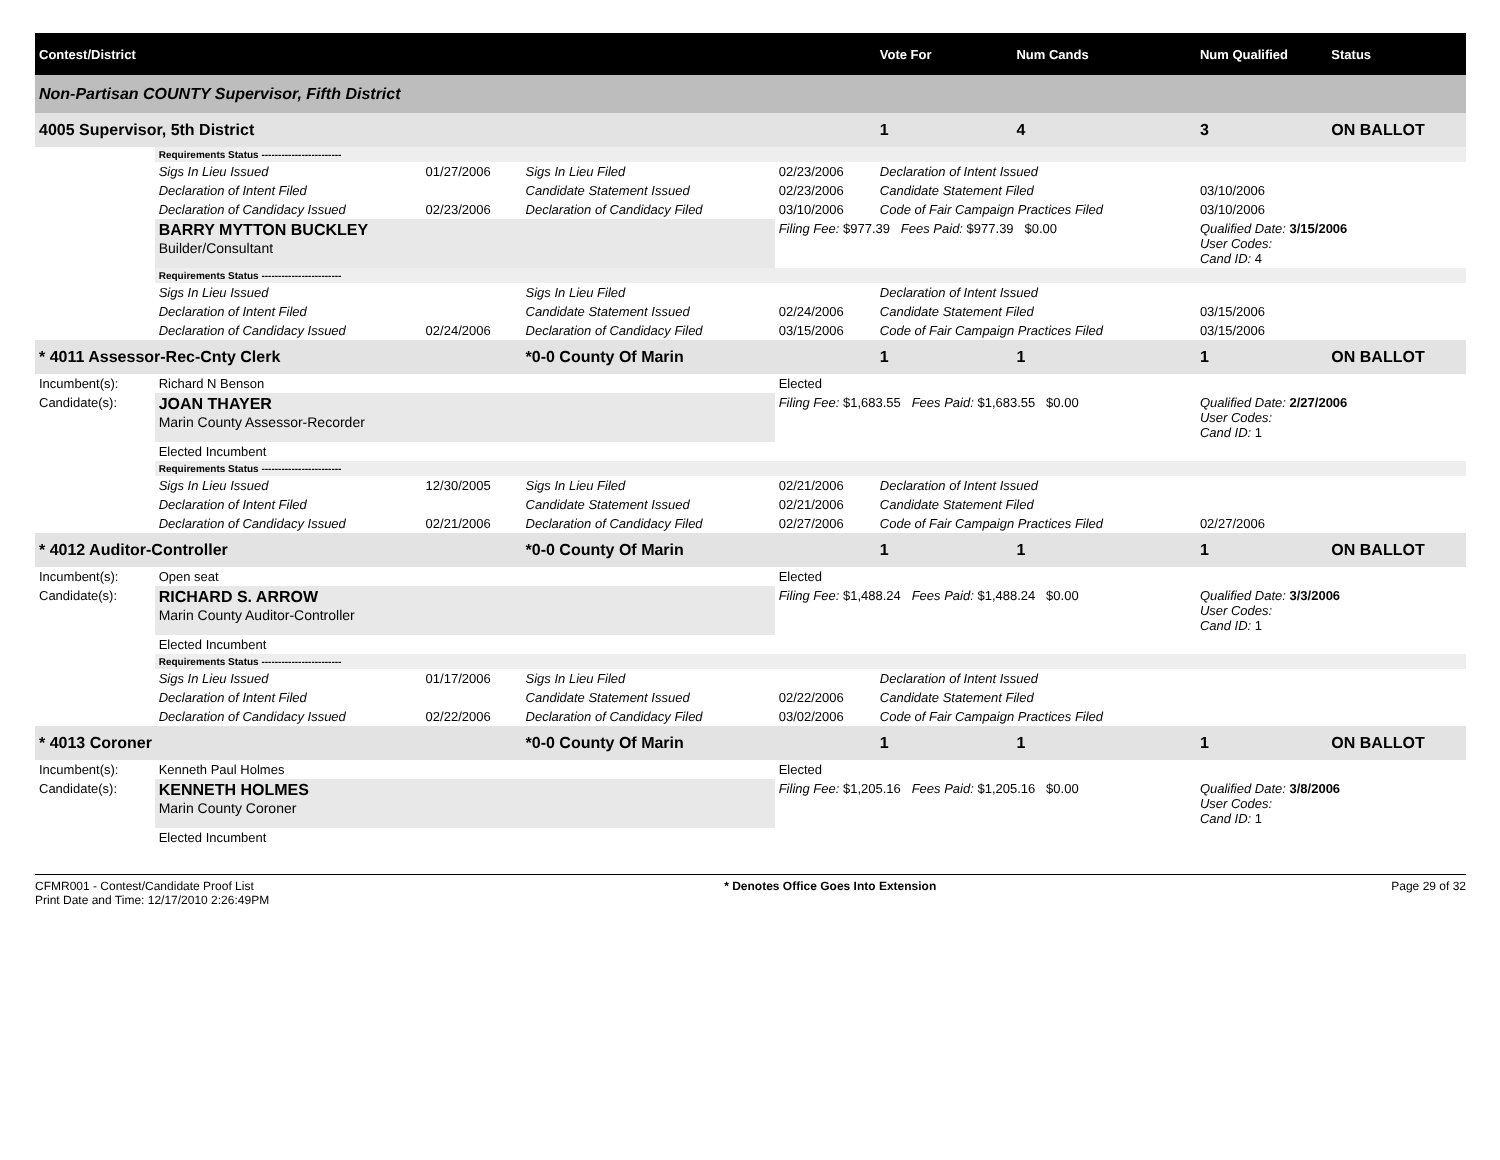| Contest/District | | | | | | Vote For | Num Cands | Num Qualified | Status |
| Non-Partisan COUNTY Supervisor, Fifth District | | | | | | | | | |
| 4005 Supervisor, 5th District | | | | | | 1 | 4 | 3 | ON BALLOT |
| | Requirements Status ------------------------ | | | | | | | | |
| | Sigs In Lieu Issued | 01/27/2006 | Sigs In Lieu Filed | 02/23/2006 | Declaration of Intent Issued | | | | |
| | Declaration of Intent Filed | | Candidate Statement Issued | 02/23/2006 | Candidate Statement Filed | | | 03/10/2006 | |
| | Declaration of Candidacy Issued | 02/23/2006 | Declaration of Candidacy Filed | 03/10/2006 | Code of Fair Campaign Practices Filed | | | 03/10/2006 | |
| | BARRY MYTTON BUCKLEY Builder/Consultant | | | Filing Fee: $977.39 Fees Paid: $977.39 $0.00 | | | | Qualified Date: 3/15/2006 User Codes: Cand ID: 4 | |
| | Requirements Status ------------------------ | | | | | | | | |
| | Sigs In Lieu Issued | | Sigs In Lieu Filed | | Declaration of Intent Issued | | | | |
| | Declaration of Intent Filed | | Candidate Statement Issued | 02/24/2006 | Candidate Statement Filed | | | 03/15/2006 | |
| | Declaration of Candidacy Issued | 02/24/2006 | Declaration of Candidacy Filed | 03/15/2006 | Code of Fair Campaign Practices Filed | | | 03/15/2006 | |
| * 4011 Assessor-Rec-Cnty Clerk | | | *0-0 County Of Marin | | | 1 | 1 | 1 | ON BALLOT |
| Incumbent(s): | Richard N Benson | | | Elected | | | | | |
| Candidate(s): | JOAN THAYER Marin County Assessor-Recorder | | | Filing Fee: $1,683.55 Fees Paid: $1,683.55 $0.00 | | | | Qualified Date: 2/27/2006 User Codes: Cand ID: 1 | |
| | Elected Incumbent | | | | | | | | |
| | Requirements Status ------------------------ | | | | | | | | |
| | Sigs In Lieu Issued | 12/30/2005 | Sigs In Lieu Filed | 02/21/2006 | Declaration of Intent Issued | | | | |
| | Declaration of Intent Filed | | Candidate Statement Issued | 02/21/2006 | Candidate Statement Filed | | | | |
| | Declaration of Candidacy Issued | 02/21/2006 | Declaration of Candidacy Filed | 02/27/2006 | Code of Fair Campaign Practices Filed | | | 02/27/2006 | |
| * 4012 Auditor-Controller | | | *0-0 County Of Marin | | | 1 | 1 | 1 | ON BALLOT |
| Incumbent(s): | Open seat | | | Elected | | | | | |
| Candidate(s): | RICHARD S. ARROW Marin County Auditor-Controller | | | Filing Fee: $1,488.24 Fees Paid: $1,488.24 $0.00 | | | | Qualified Date: 3/3/2006 User Codes: Cand ID: 1 | |
| | Elected Incumbent | | | | | | | | |
| | Requirements Status ------------------------ | | | | | | | | |
| | Sigs In Lieu Issued | 01/17/2006 | Sigs In Lieu Filed | | Declaration of Intent Issued | | | | |
| | Declaration of Intent Filed | | Candidate Statement Issued | 02/22/2006 | Candidate Statement Filed | | | | |
| | Declaration of Candidacy Issued | 02/22/2006 | Declaration of Candidacy Filed | 03/02/2006 | Code of Fair Campaign Practices Filed | | | | |
| * 4013 Coroner | | | *0-0 County Of Marin | | | 1 | 1 | 1 | ON BALLOT |
| Incumbent(s): | Kenneth Paul Holmes | | | Elected | | | | | |
| Candidate(s): | KENNETH HOLMES Marin County Coroner | | | Filing Fee: $1,205.16 Fees Paid: $1,205.16 $0.00 | | | | Qualified Date: 3/8/2006 User Codes: Cand ID: 1 | |
| | Elected Incumbent | | | | | | | | |
CFMR001 - Contest/Candidate Proof List
Print Date and Time: 12/17/2010 2:26:49PM
* Denotes Office Goes Into Extension
Page 29 of 32